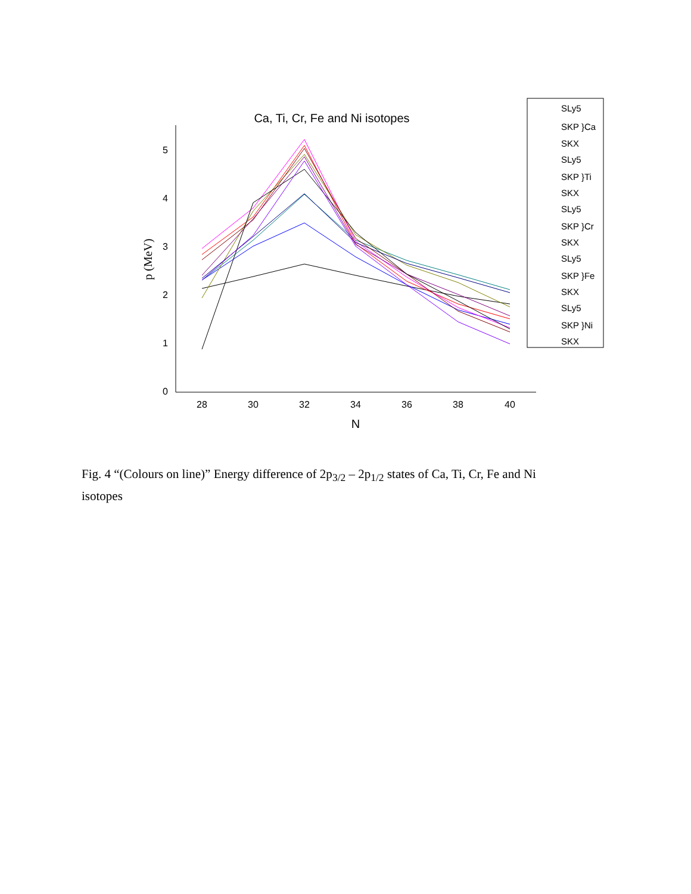Ca, Ti, Cr, Fe and Ni isotopes
0
1
2
3
4
5
28
30
32
34
36
38
40
N
p (MeV)
SLy5
SKP }Ca
SKX
SLy5
SKP }Ti
SKX
SLy5
SKP }Cr
SKX
SLy5
SKP }Fe
SKX
SLy5
SKP }Ni
SKX
Fig. 4 “(Colours on line)” Energy difference of 2p<sub>3/2</sub> – 2p<sub>1/2</sub> states of Ca, Ti, Cr, Fe and Ni isotopes